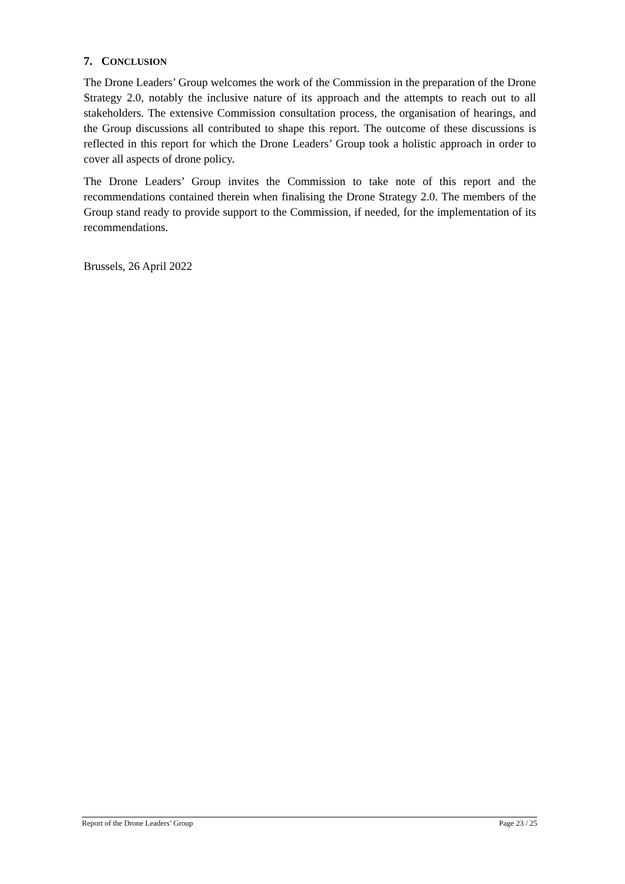7. CONCLUSION
The Drone Leaders’ Group welcomes the work of the Commission in the preparation of the Drone Strategy 2.0, notably the inclusive nature of its approach and the attempts to reach out to all stakeholders. The extensive Commission consultation process, the organisation of hearings, and the Group discussions all contributed to shape this report. The outcome of these discussions is reflected in this report for which the Drone Leaders’ Group took a holistic approach in order to cover all aspects of drone policy.
The Drone Leaders’ Group invites the Commission to take note of this report and the recommendations contained therein when finalising the Drone Strategy 2.0. The members of the Group stand ready to provide support to the Commission, if needed, for the implementation of its recommendations.
Brussels, 26 April 2022
Report of the Drone Leaders’ Group Page 23 / 25